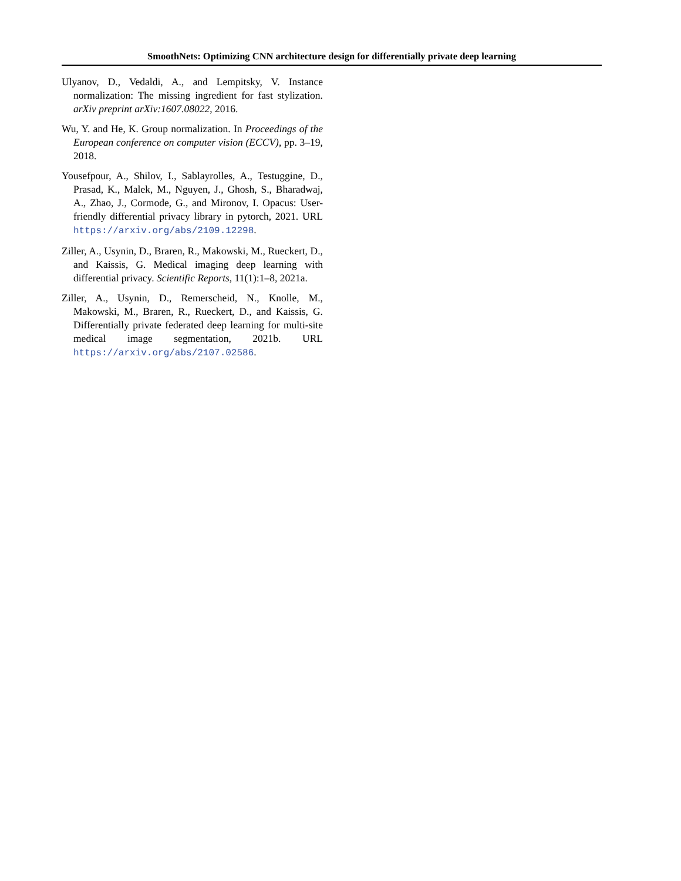SmoothNets: Optimizing CNN architecture design for differentially private deep learning
Ulyanov, D., Vedaldi, A., and Lempitsky, V. Instance normalization: The missing ingredient for fast stylization. arXiv preprint arXiv:1607.08022, 2016.
Wu, Y. and He, K. Group normalization. In Proceedings of the European conference on computer vision (ECCV), pp. 3–19, 2018.
Yousefpour, A., Shilov, I., Sablayrolles, A., Testuggine, D., Prasad, K., Malek, M., Nguyen, J., Ghosh, S., Bharadwaj, A., Zhao, J., Cormode, G., and Mironov, I. Opacus: User-friendly differential privacy library in pytorch, 2021. URL https://arxiv.org/abs/2109.12298.
Ziller, A., Usynin, D., Braren, R., Makowski, M., Rueckert, D., and Kaissis, G. Medical imaging deep learning with differential privacy. Scientific Reports, 11(1):1–8, 2021a.
Ziller, A., Usynin, D., Remerscheid, N., Knolle, M., Makowski, M., Braren, R., Rueckert, D., and Kaissis, G. Differentially private federated deep learning for multi-site medical image segmentation, 2021b. URL https://arxiv.org/abs/2107.02586.